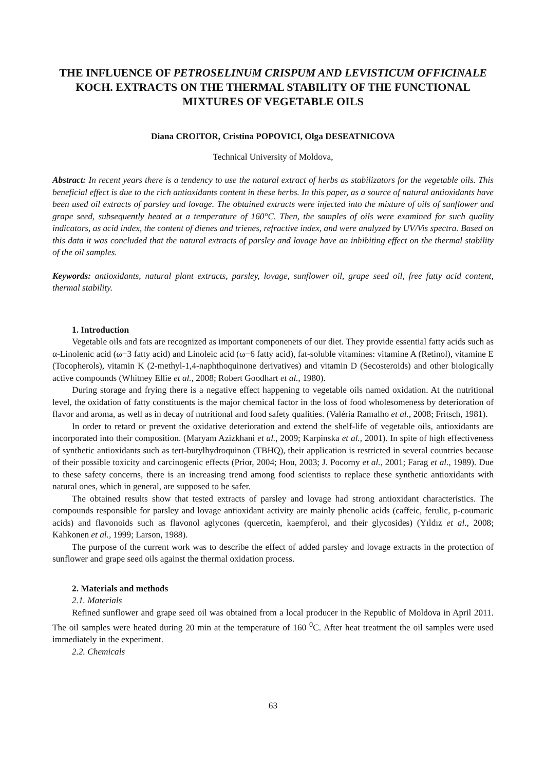THE INFLUENCE OF PETROSELINUM CRISPUM AND LEVISTICUM OFFICINALE KOCH. EXTRACTS ON THE THERMAL STABILITY OF THE FUNCTIONAL MIXTURES OF VEGETABLE OILS
Diana CROITOR, Cristina POPOVICI, Olga DESEATNICOVA
Technical University of Moldova,
Abstract: In recent years there is a tendency to use the natural extract of herbs as stabilizators for the vegetable oils. This beneficial effect is due to the rich antioxidants content in these herbs. In this paper, as a source of natural antioxidants have been used oil extracts of parsley and lovage. The obtained extracts were injected into the mixture of oils of sunflower and grape seed, subsequently heated at a temperature of 160°C. Then, the samples of oils were examined for such quality indicators, as acid index, the content of dienes and trienes, refractive index, and were analyzed by UV/Vis spectra. Based on this data it was concluded that the natural extracts of parsley and lovage have an inhibiting effect on the thermal stability of the oil samples.
Keywords: antioxidants, natural plant extracts, parsley, lovage, sunflower oil, grape seed oil, free fatty acid content, thermal stability.
1. Introduction
Vegetable oils and fats are recognized as important componenets of our diet. They provide essential fatty acids such as α-Linolenic acid (ω−3 fatty acid) and Linoleic acid (ω−6 fatty acid), fat-soluble vitamines: vitamine A (Retinol), vitamine E (Tocopherols), vitamin K (2-methyl-1,4-naphthoquinone derivatives) and vitamin D (Secosteroids) and other biologically active compounds (Whitney Ellie et al., 2008; Robert Goodhart et al., 1980).
During storage and frying there is a negative effect happening to vegetable oils named oxidation. At the nutritional level, the oxidation of fatty constituents is the major chemical factor in the loss of food wholesomeness by deterioration of flavor and aroma, as well as in decay of nutritional and food safety qualities. (Valéria Ramalho et al., 2008; Fritsch, 1981).
In order to retard or prevent the oxidative deterioration and extend the shelf-life of vegetable oils, antioxidants are incorporated into their composition. (Maryam Azizkhani et al., 2009; Karpinska et al., 2001). In spite of high effectiveness of synthetic antioxidants such as tert-butylhydroquinon (TBHQ), their application is restricted in several countries because of their possible toxicity and carcinogenic effects (Prior, 2004; Hou, 2003; J. Pocorny et al., 2001; Farag et al., 1989). Due to these safety concerns, there is an increasing trend among food scientists to replace these synthetic antioxidants with natural ones, which in general, are supposed to be safer.
The obtained results show that tested extracts of parsley and lovage had strong antioxidant characteristics. The compounds responsible for parsley and lovage antioxidant activity are mainly phenolic acids (caffeic, ferulic, p-coumaric acids) and flavonoids such as flavonol aglycones (quercetin, kaempferol, and their glycosides) (Yıldız et al., 2008; Kahkonen et al., 1999; Larson, 1988).
The purpose of the current work was to describe the effect of added parsley and lovage extracts in the protection of sunflower and grape seed oils against the thermal oxidation process.
2. Materials and methods
2.1. Materials
Refined sunflower and grape seed oil was obtained from a local producer in the Republic of Moldova in April 2011. The oil samples were heated during 20 min at the temperature of 160 <sup>0</sup>C. After heat treatment the oil samples were used immediately in the experiment.
2.2. Chemicals
63